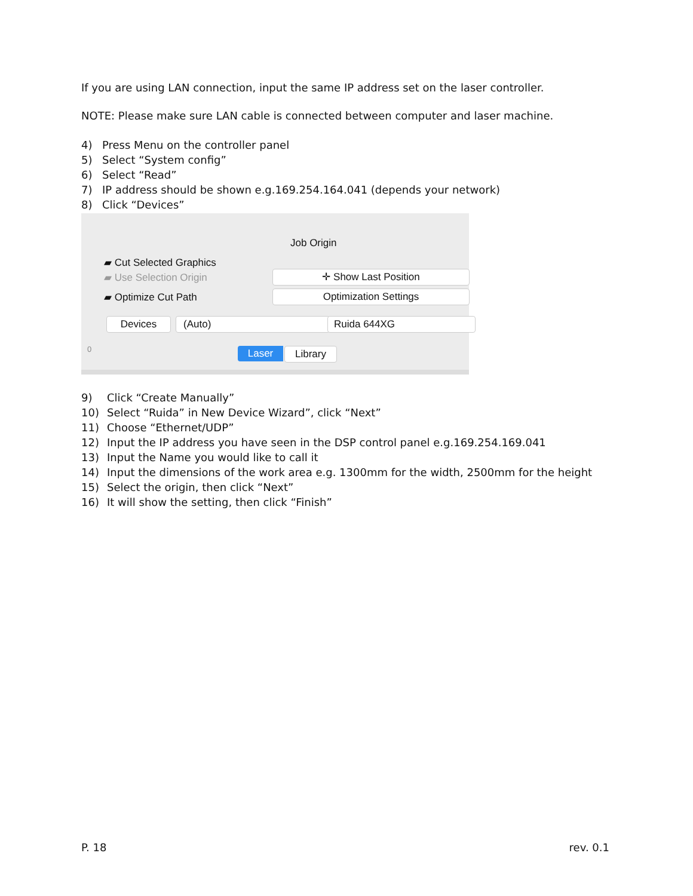If you are using LAN connection, input the same IP address set on the laser controller.
NOTE: Please make sure LAN cable is connected between computer and laser machine.
4) Press Menu on the controller panel
5) Select “System config”
6) Select “Read”
7) IP address should be shown e.g.169.254.164.041 (depends your network)
8) Click “Devices”
Job Origin
▰ Cut Selected Graphics
▰ Use Selection Origin
▰ Optimize Cut Path
✛ Show Last Position
Optimization Settings
Devices (Auto) Ruida 644XG
Laser Library
0
9) Click “Create Manually”
10) Select “Ruida” in New Device Wizard”, click “Next”
11) Choose “Ethernet/UDP”
12) Input the IP address you have seen in the DSP control panel e.g.169.254.169.041
13) Input the Name you would like to call it
14) Input the dimensions of the work area e.g. 1300mm for the width, 2500mm for the height
15) Select the origin, then click “Next”
16) It will show the setting, then click “Finish”
P. 18 rev. 0.1